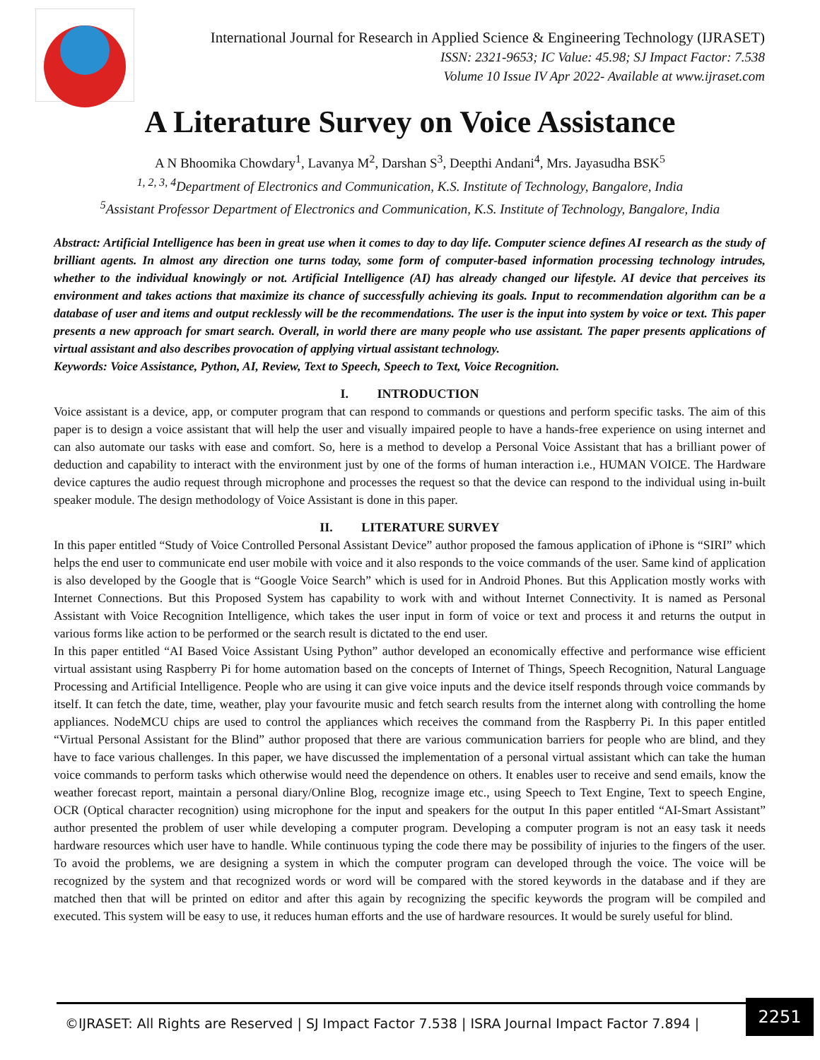International Journal for Research in Applied Science & Engineering Technology (IJRASET)
ISSN: 2321-9653; IC Value: 45.98; SJ Impact Factor: 7.538
Volume 10 Issue IV Apr 2022- Available at www.ijraset.com
A Literature Survey on Voice Assistance
A N Bhoomika Chowdary<sup>1</sup>, Lavanya M<sup>2</sup>, Darshan S<sup>3</sup>, Deepthi Andani<sup>4</sup>, Mrs. Jayasudha BSK<sup>5</sup>
<sup>1, 2, 3, 4</sup>Department of Electronics and Communication, K.S. Institute of Technology, Bangalore, India
<sup>5</sup> Assistant Professor Department of Electronics and Communication, K.S. Institute of Technology, Bangalore, India
Abstract: Artificial Intelligence has been in great use when it comes to day to day life. Computer science defines AI research as the study of brilliant agents. In almost any direction one turns today, some form of computer-based information processing technology intrudes, whether to the individual knowingly or not. Artificial Intelligence (AI) has already changed our lifestyle. AI device that perceives its environment and takes actions that maximize its chance of successfully achieving its goals. Input to recommendation algorithm can be a database of user and items and output recklessly will be the recommendations. The user is the input into system by voice or text. This paper presents a new approach for smart search. Overall, in world there are many people who use assistant. The paper presents applications of virtual assistant and also describes provocation of applying virtual assistant technology.
Keywords: Voice Assistance, Python, AI, Review, Text to Speech, Speech to Text, Voice Recognition.
I. INTRODUCTION
Voice assistant is a device, app, or computer program that can respond to commands or questions and perform specific tasks. The aim of this paper is to design a voice assistant that will help the user and visually impaired people to have a hands-free experience on using internet and can also automate our tasks with ease and comfort. So, here is a method to develop a Personal Voice Assistant that has a brilliant power of deduction and capability to interact with the environment just by one of the forms of human interaction i.e., HUMAN VOICE. The Hardware device captures the audio request through microphone and processes the request so that the device can respond to the individual using in-built speaker module. The design methodology of Voice Assistant is done in this paper.
II. LITERATURE SURVEY
In this paper entitled “Study of Voice Controlled Personal Assistant Device” author proposed the famous application of iPhone is “SIRI” which helps the end user to communicate end user mobile with voice and it also responds to the voice commands of the user. Same kind of application is also developed by the Google that is “Google Voice Search” which is used for in Android Phones. But this Application mostly works with Internet Connections. But this Proposed System has capability to work with and without Internet Connectivity. It is named as Personal Assistant with Voice Recognition Intelligence, which takes the user input in form of voice or text and process it and returns the output in various forms like action to be performed or the search result is dictated to the end user.
In this paper entitled “AI Based Voice Assistant Using Python” author developed an economically effective and performance wise efficient virtual assistant using Raspberry Pi for home automation based on the concepts of Internet of Things, Speech Recognition, Natural Language Processing and Artificial Intelligence. People who are using it can give voice inputs and the device itself responds through voice commands by itself. It can fetch the date, time, weather, play your favourite music and fetch search results from the internet along with controlling the home appliances. NodeMCU chips are used to control the appliances which receives the command from the Raspberry Pi. In this paper entitled “Virtual Personal Assistant for the Blind” author proposed that there are various communication barriers for people who are blind, and they have to face various challenges. In this paper, we have discussed the implementation of a personal virtual assistant which can take the human voice commands to perform tasks which otherwise would need the dependence on others. It enables user to receive and send emails, know the weather forecast report, maintain a personal diary/Online Blog, recognize image etc., using Speech to Text Engine, Text to speech Engine, OCR (Optical character recognition) using microphone for the input and speakers for the output In this paper entitled “AI-Smart Assistant” author presented the problem of user while developing a computer program. Developing a computer program is not an easy task it needs hardware resources which user have to handle. While continuous typing the code there may be possibility of injuries to the fingers of the user. To avoid the problems, we are designing a system in which the computer program can developed through the voice. The voice will be recognized by the system and that recognized words or word will be compared with the stored keywords in the database and if they are matched then that will be printed on editor and after this again by recognizing the specific keywords the program will be compiled and executed. This system will be easy to use, it reduces human efforts and the use of hardware resources. It would be surely useful for blind.
©IJRASET: All Rights are Reserved | SJ Impact Factor 7.538 | ISRA Journal Impact Factor 7.894 |
2251